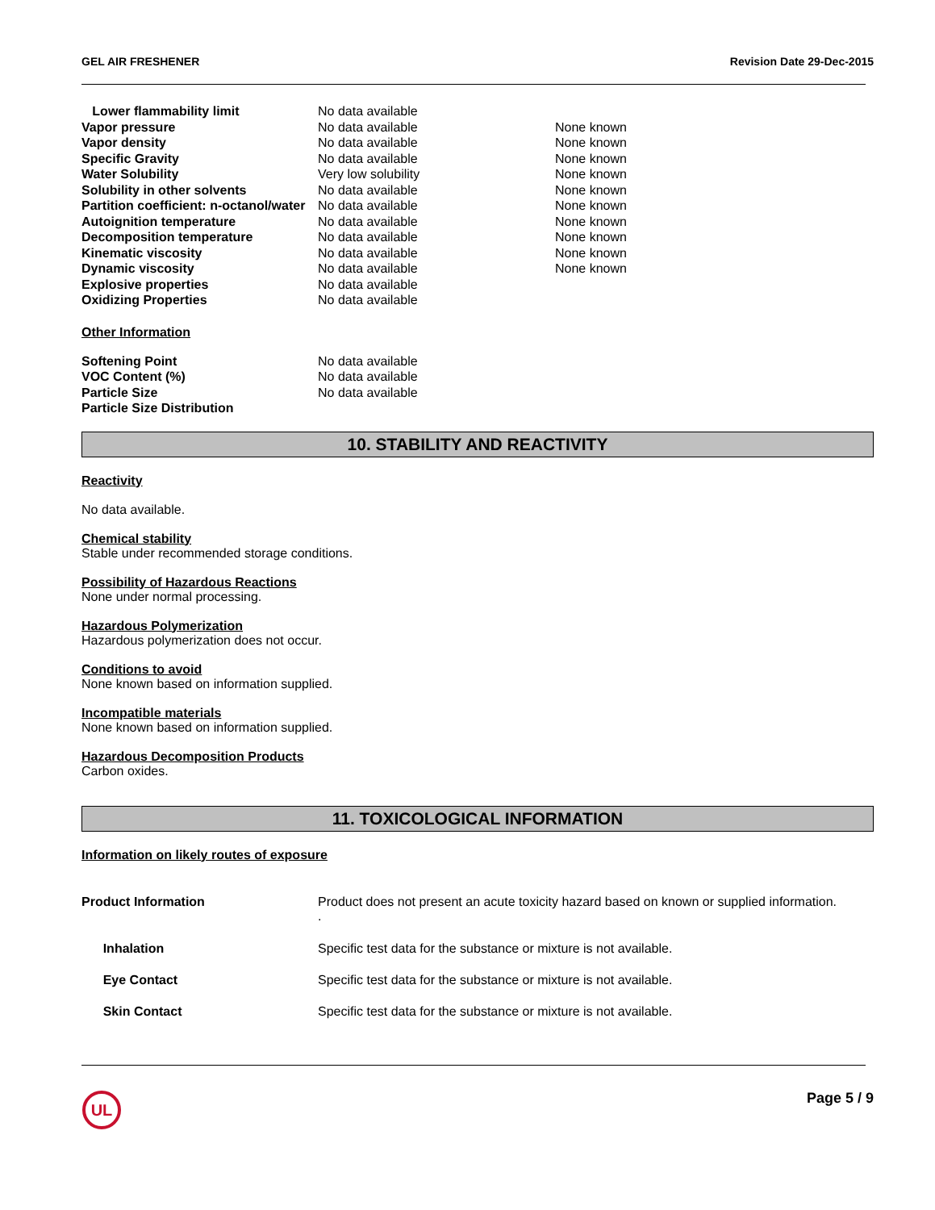GEL AIR FRESHENER Revision Date 29-Dec-2015
| Lower flammability limit | No data available | |
| Vapor pressure | No data available | None known |
| Vapor density | No data available | None known |
| Specific Gravity | No data available | None known |
| Water Solubility | Very low solubility | None known |
| Solubility in other solvents | No data available | None known |
| Partition coefficient: n-octanol/water | No data available | None known |
| Autoignition temperature | No data available | None known |
| Decomposition temperature | No data available | None known |
| Kinematic viscosity | No data available | None known |
| Dynamic viscosity | No data available | None known |
| Explosive properties | No data available | |
| Oxidizing Properties | No data available | |
Other Information
| Softening Point | No data available |
| VOC Content (%) | No data available |
| Particle Size | No data available |
| Particle Size Distribution | |
10. STABILITY AND REACTIVITY
Reactivity
No data available.
Chemical stability
Stable under recommended storage conditions.
Possibility of Hazardous Reactions
None under normal processing.
Hazardous Polymerization
Hazardous polymerization does not occur.
Conditions to avoid
None known based on information supplied.
Incompatible materials
None known based on information supplied.
Hazardous Decomposition Products
Carbon oxides.
11. TOXICOLOGICAL INFORMATION
Information on likely routes of exposure
| Product Information | Product does not present an acute toxicity hazard based on known or supplied information. . |
| Inhalation | Specific test data for the substance or mixture is not available. |
| Eye Contact | Specific test data for the substance or mixture is not available. |
| Skin Contact | Specific test data for the substance or mixture is not available. |
UL
Page 5 / 9